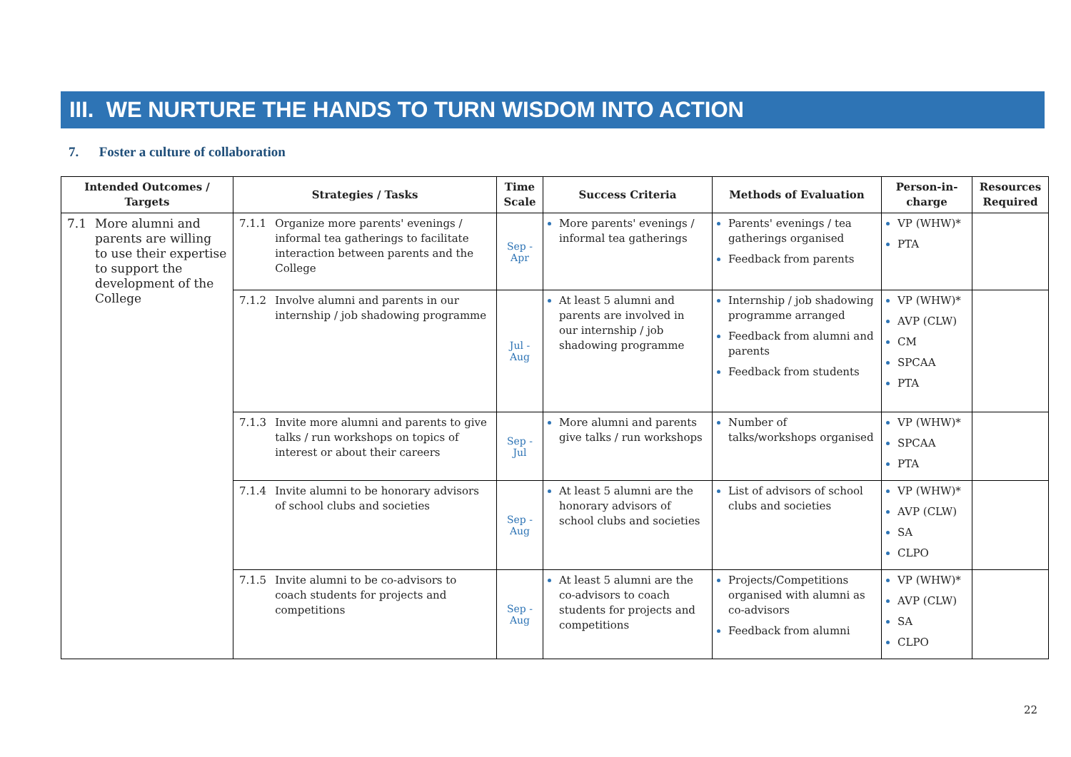III. WE NURTURE THE HANDS TO TURN WISDOM INTO ACTION
7. Foster a culture of collaboration
| Intended Outcomes / Targets | Strategies / Tasks | Time Scale | Success Criteria | Methods of Evaluation | Person-in-charge | Resources Required |
| --- | --- | --- | --- | --- | --- | --- |
| 7.1 More alumni and parents are willing to use their expertise to support the development of the College | 7.1.1 Organize more parents' evenings / informal tea gatherings to facilitate interaction between parents and the College | Sep - Apr | More parents' evenings / informal tea gatherings | Parents' evenings / tea gatherings organised Feedback from parents | VP (WHW)* PTA | |
| | 7.1.2 Involve alumni and parents in our internship / job shadowing programme | Jul - Aug | At least 5 alumni and parents are involved in our internship / job shadowing programme | Internship / job shadowing programme arranged Feedback from alumni and parents Feedback from students | VP (WHW)* AVP (CLW) CM SPCAA PTA | |
| | 7.1.3 Invite more alumni and parents to give talks / run workshops on topics of interest or about their careers | Sep - Jul | More alumni and parents give talks / run workshops | Number of talks/workshops organised | VP (WHW)* SPCAA PTA | |
| | 7.1.4 Invite alumni to be honorary advisors of school clubs and societies | Sep - Aug | At least 5 alumni are the honorary advisors of school clubs and societies | List of advisors of school clubs and societies | VP (WHW)* AVP (CLW) SA CLPO | |
| | 7.1.5 Invite alumni to be co-advisors to coach students for projects and competitions | Sep - Aug | At least 5 alumni are the co-advisors to coach students for projects and competitions | Projects/Competitions organised with alumni as co-advisors Feedback from alumni | VP (WHW)* AVP (CLW) SA CLPO | |
22